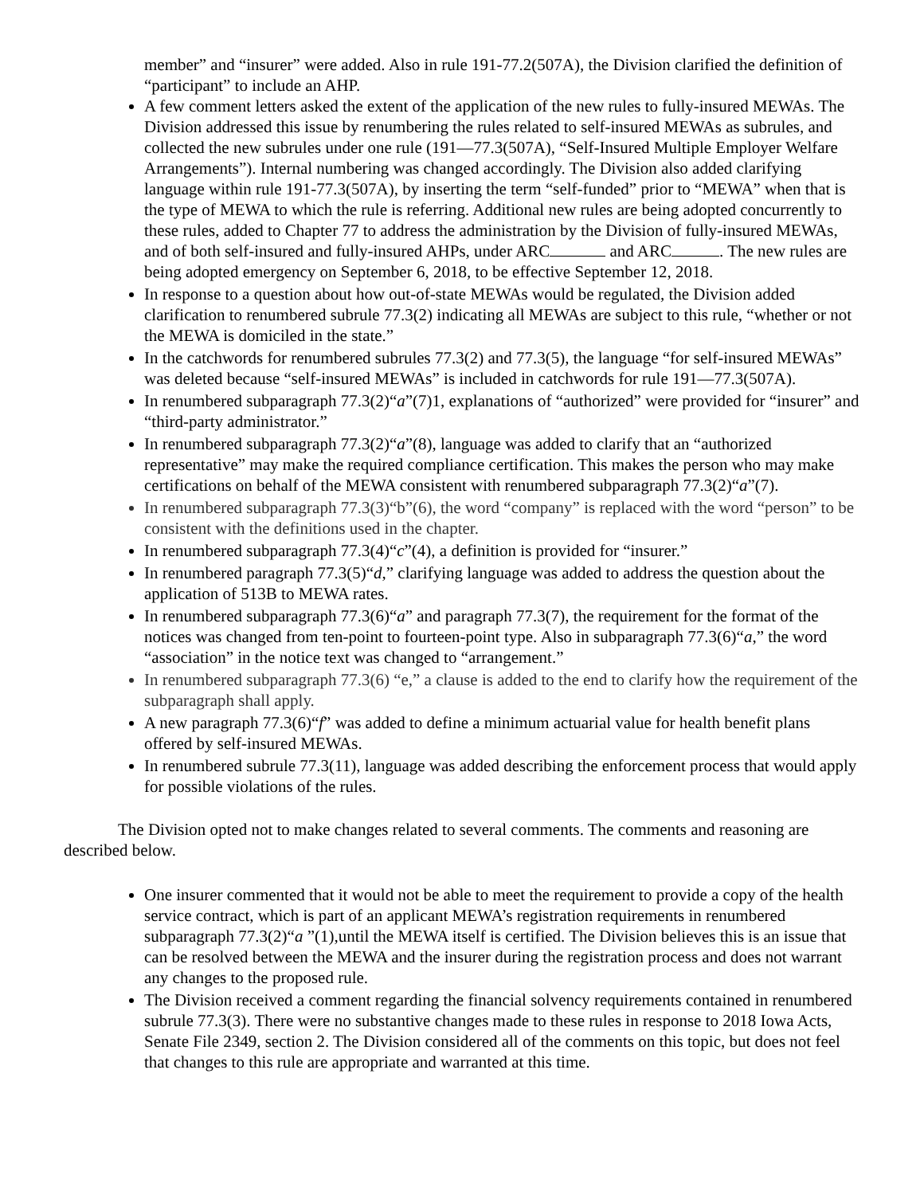member” and “insurer” were added. Also in rule 191-77.2(507A), the Division clarified the definition of “participant” to include an AHP.
A few comment letters asked the extent of the application of the new rules to fully-insured MEWAs. The Division addressed this issue by renumbering the rules related to self-insured MEWAs as subrules, and collected the new subrules under one rule (191—77.3(507A), “Self-Insured Multiple Employer Welfare Arrangements”). Internal numbering was changed accordingly. The Division also added clarifying language within rule 191-77.3(507A), by inserting the term “self-funded” prior to “MEWA” when that is the type of MEWA to which the rule is referring. Additional new rules are being adopted concurrently to these rules, added to Chapter 77 to address the administration by the Division of fully-insured MEWAs, and of both self-insured and fully-insured AHPs, under ARC and ARC . The new rules are being adopted emergency on September 6, 2018, to be effective September 12, 2018.
In response to a question about how out-of-state MEWAs would be regulated, the Division added clarification to renumbered subrule 77.3(2) indicating all MEWAs are subject to this rule, “whether or not the MEWA is domiciled in the state.”
In the catchwords for renumbered subrules 77.3(2) and 77.3(5), the language “for self-insured MEWAs” was deleted because “self-insured MEWAs” is included in catchwords for rule 191—77.3(507A).
In renumbered subparagraph 77.3(2)“a”(7)1, explanations of “authorized” were provided for “insurer” and “third-party administrator.”
In renumbered subparagraph 77.3(2)“a”(8), language was added to clarify that an “authorized representative” may make the required compliance certification. This makes the person who may make certifications on behalf of the MEWA consistent with renumbered subparagraph 77.3(2)“a”(7).
In renumbered subparagraph 77.3(3)“b”(6), the word “company” is replaced with the word “person” to be consistent with the definitions used in the chapter.
In renumbered subparagraph 77.3(4)“c”(4), a definition is provided for “insurer.”
In renumbered paragraph 77.3(5)“d,” clarifying language was added to address the question about the application of 513B to MEWA rates.
In renumbered subparagraph 77.3(6)“a” and paragraph 77.3(7), the requirement for the format of the notices was changed from ten-point to fourteen-point type. Also in subparagraph 77.3(6)“a,” the word “association” in the notice text was changed to “arrangement.”
In renumbered subparagraph 77.3(6) “e,” a clause is added to the end to clarify how the requirement of the subparagraph shall apply.
A new paragraph 77.3(6)“f” was added to define a minimum actuarial value for health benefit plans offered by self-insured MEWAs.
In renumbered subrule 77.3(11), language was added describing the enforcement process that would apply for possible violations of the rules.
The Division opted not to make changes related to several comments. The comments and reasoning are described below.
One insurer commented that it would not be able to meet the requirement to provide a copy of the health service contract, which is part of an applicant MEWA’s registration requirements in renumbered subparagraph 77.3(2)“a ”(1),until the MEWA itself is certified. The Division believes this is an issue that can be resolved between the MEWA and the insurer during the registration process and does not warrant any changes to the proposed rule.
The Division received a comment regarding the financial solvency requirements contained in renumbered subrule 77.3(3). There were no substantive changes made to these rules in response to 2018 Iowa Acts, Senate File 2349, section 2. The Division considered all of the comments on this topic, but does not feel that changes to this rule are appropriate and warranted at this time.